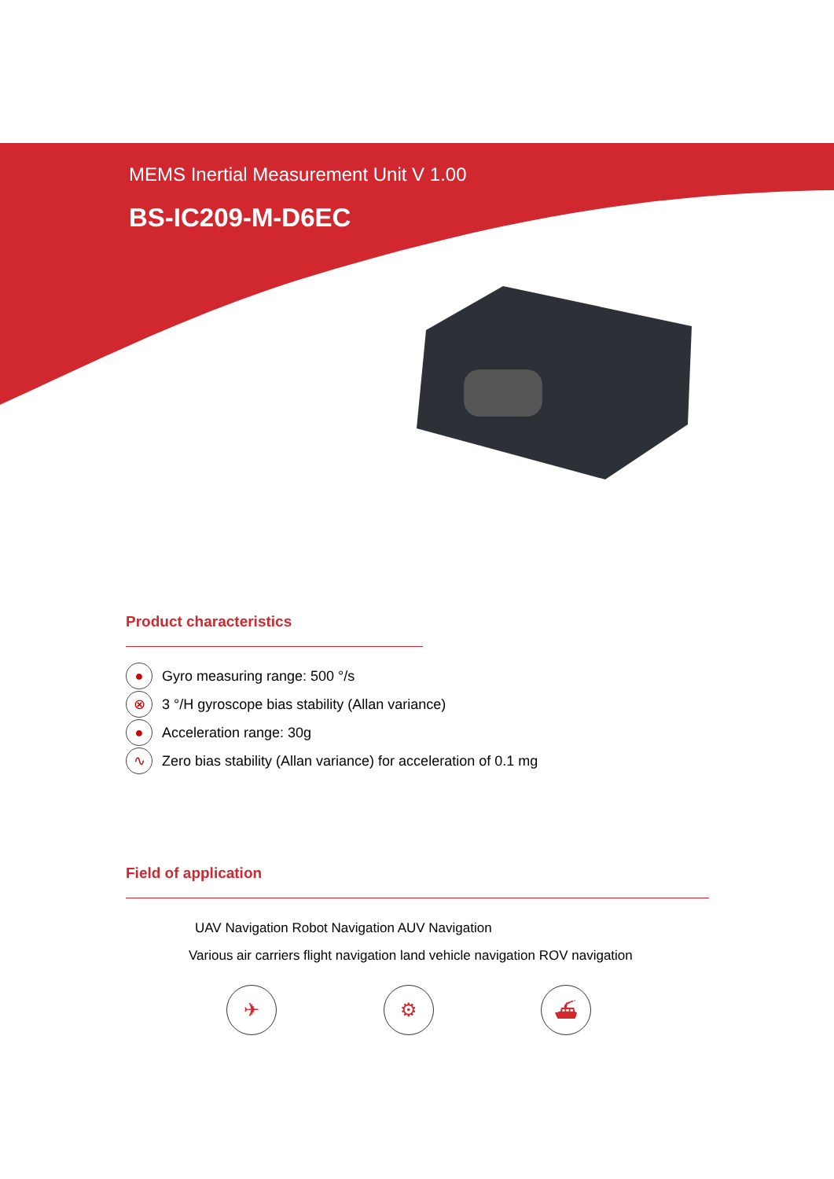MEMS Inertial Measurement Unit V 1.00
BS-IC209-M-D6EC
Product characteristics
● Gyro measuring range: 500 °/s
⊗ 3 °/H gyroscope bias stability (Allan variance)
● Acceleration range: 30g
∿ Zero bias stability (Allan variance) for acceleration of 0.1 mg
Field of application
UAV Navigation Robot Navigation AUV Navigation
Various air carriers flight navigation land vehicle navigation ROV navigation
✈ ⚙ ⛴